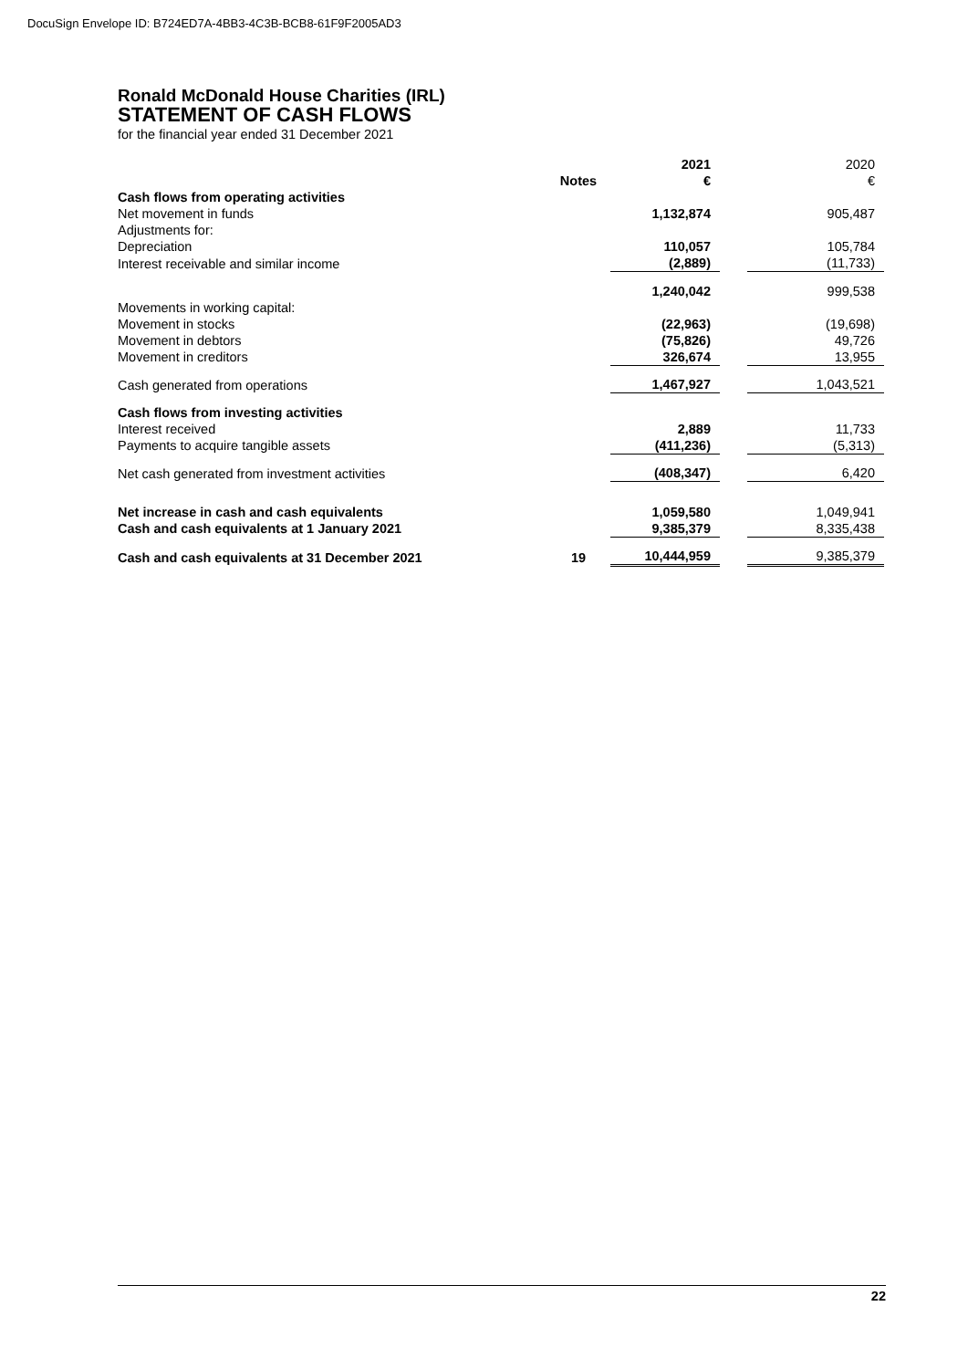DocuSign Envelope ID: B724ED7A-4BB3-4C3B-BCB8-61F9F2005AD3
Ronald McDonald House Charities (IRL)
STATEMENT OF CASH FLOWS
for the financial year ended 31 December 2021
| | | 2021 | | 2020 |
| | Notes | € | | € |
| Cash flows from operating activities | | | | |
| Net movement in funds | | 1,132,874 | | 905,487 |
| Adjustments for: | | | | |
| Depreciation | | 110,057 | | 105,784 |
| Interest receivable and similar income | | (2,889) | | (11,733) |
| | | 1,240,042 | | 999,538 |
| Movements in working capital: | | | | |
| Movement in stocks | | (22,963) | | (19,698) |
| Movement in debtors | | (75,826) | | 49,726 |
| Movement in creditors | | 326,674 | | 13,955 |
| Cash generated from operations | | 1,467,927 | | 1,043,521 |
| Cash flows from investing activities | | | | |
| Interest received | | 2,889 | | 11,733 |
| Payments to acquire tangible assets | | (411,236) | | (5,313) |
| Net cash generated from investment activities | | (408,347) | | 6,420 |
| Net increase in cash and cash equivalents | | 1,059,580 | | 1,049,941 |
| Cash and cash equivalents at 1 January 2021 | | 9,385,379 | | 8,335,438 |
| Cash and cash equivalents at 31 December 2021 | 19 | 10,444,959 | | 9,385,379 |
22